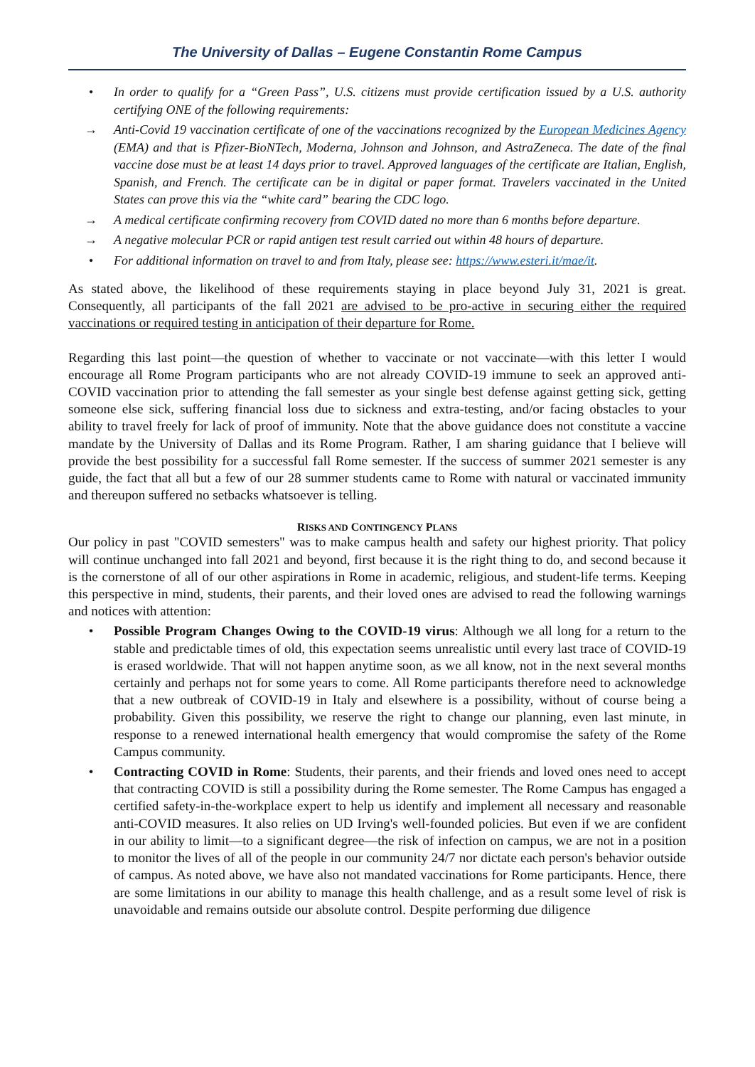The University of Dallas – Eugene Constantin Rome Campus
• In order to qualify for a “Green Pass”, U.S. citizens must provide certification issued by a U.S. authority certifying ONE of the following requirements:
→ Anti-Covid 19 vaccination certificate of one of the vaccinations recognized by the European Medicines Agency (EMA) and that is Pfizer-BioNTech, Moderna, Johnson and Johnson, and AstraZeneca. The date of the final vaccine dose must be at least 14 days prior to travel. Approved languages of the certificate are Italian, English, Spanish, and French. The certificate can be in digital or paper format. Travelers vaccinated in the United States can prove this via the “white card” bearing the CDC logo.
→ A medical certificate confirming recovery from COVID dated no more than 6 months before departure.
→ A negative molecular PCR or rapid antigen test result carried out within 48 hours of departure.
• For additional information on travel to and from Italy, please see: https://www.esteri.it/mae/it.
As stated above, the likelihood of these requirements staying in place beyond July 31, 2021 is great. Consequently, all participants of the fall 2021 are advised to be pro-active in securing either the required vaccinations or required testing in anticipation of their departure for Rome.
Regarding this last point—the question of whether to vaccinate or not vaccinate—with this letter I would encourage all Rome Program participants who are not already COVID-19 immune to seek an approved anti-COVID vaccination prior to attending the fall semester as your single best defense against getting sick, getting someone else sick, suffering financial loss due to sickness and extra-testing, and/or facing obstacles to your ability to travel freely for lack of proof of immunity. Note that the above guidance does not constitute a vaccine mandate by the University of Dallas and its Rome Program. Rather, I am sharing guidance that I believe will provide the best possibility for a successful fall Rome semester. If the success of summer 2021 semester is any guide, the fact that all but a few of our 28 summer students came to Rome with natural or vaccinated immunity and thereupon suffered no setbacks whatsoever is telling.
RISKS AND CONTINGENCY PLANS
Our policy in past "COVID semesters" was to make campus health and safety our highest priority. That policy will continue unchanged into fall 2021 and beyond, first because it is the right thing to do, and second because it is the cornerstone of all of our other aspirations in Rome in academic, religious, and student-life terms. Keeping this perspective in mind, students, their parents, and their loved ones are advised to read the following warnings and notices with attention:
• Possible Program Changes Owing to the COVID-19 virus: Although we all long for a return to the stable and predictable times of old, this expectation seems unrealistic until every last trace of COVID-19 is erased worldwide. That will not happen anytime soon, as we all know, not in the next several months certainly and perhaps not for some years to come. All Rome participants therefore need to acknowledge that a new outbreak of COVID-19 in Italy and elsewhere is a possibility, without of course being a probability. Given this possibility, we reserve the right to change our planning, even last minute, in response to a renewed international health emergency that would compromise the safety of the Rome Campus community.
• Contracting COVID in Rome: Students, their parents, and their friends and loved ones need to accept that contracting COVID is still a possibility during the Rome semester. The Rome Campus has engaged a certified safety-in-the-workplace expert to help us identify and implement all necessary and reasonable anti-COVID measures. It also relies on UD Irving's well-founded policies. But even if we are confident in our ability to limit—to a significant degree—the risk of infection on campus, we are not in a position to monitor the lives of all of the people in our community 24/7 nor dictate each person's behavior outside of campus. As noted above, we have also not mandated vaccinations for Rome participants. Hence, there are some limitations in our ability to manage this health challenge, and as a result some level of risk is unavoidable and remains outside our absolute control. Despite performing due diligence